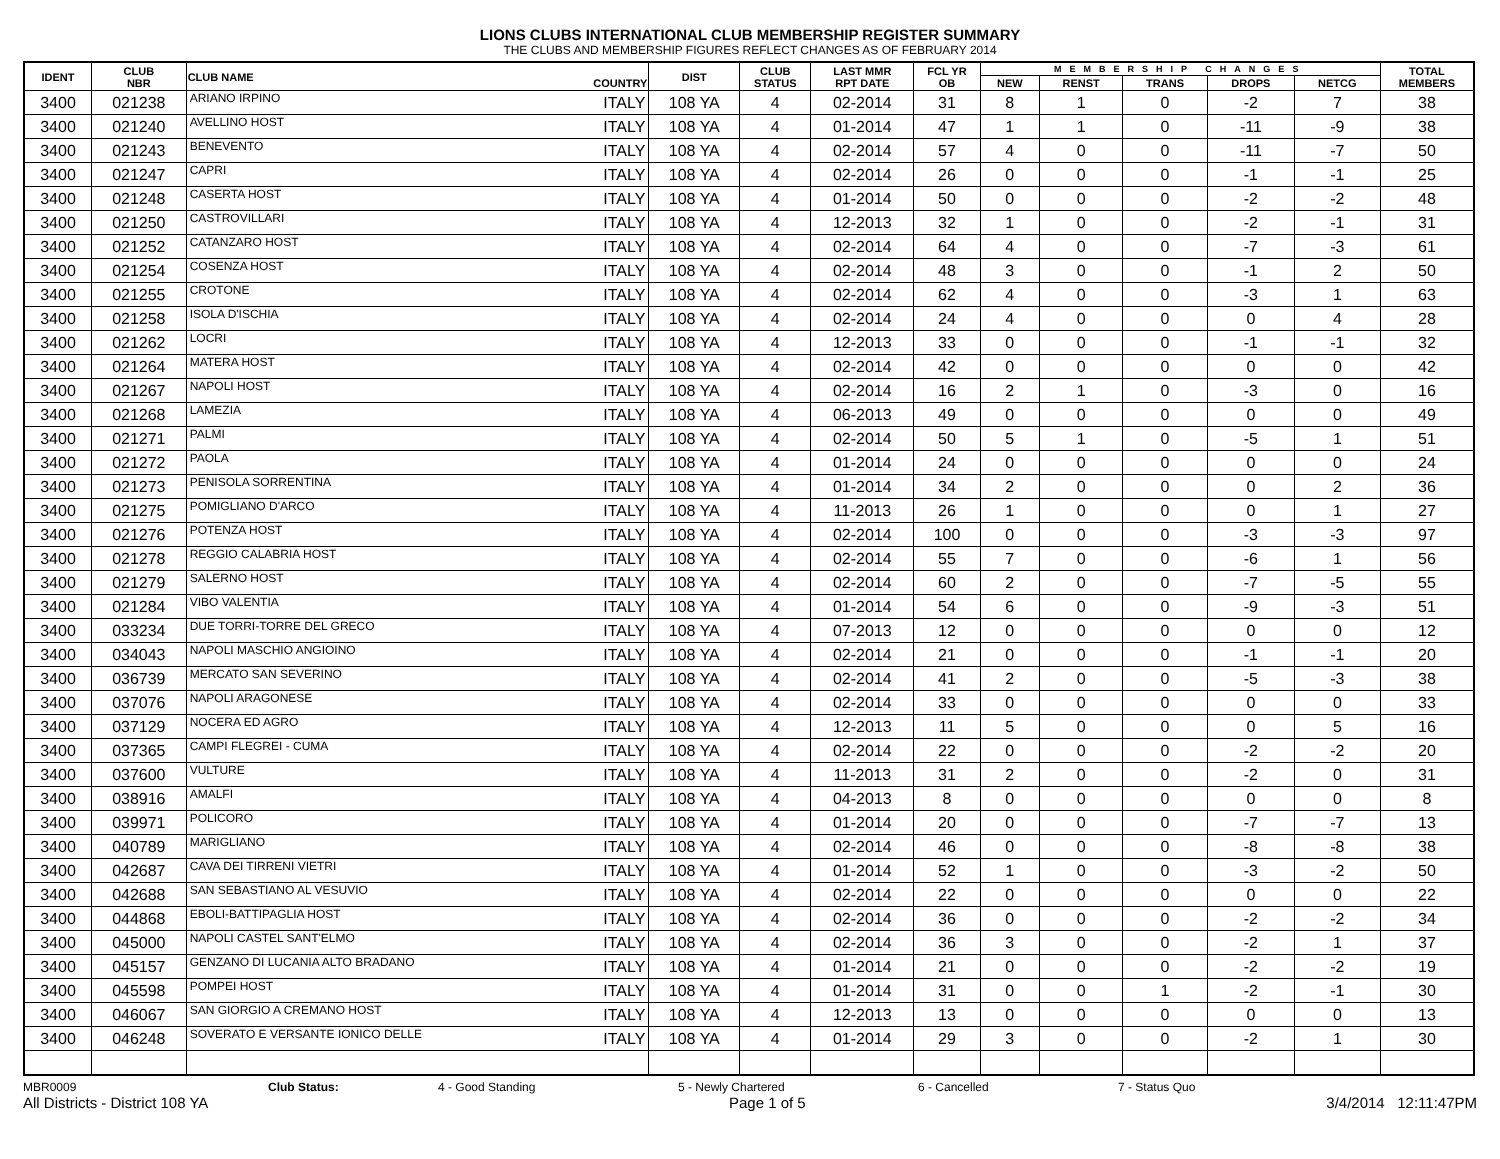LIONS CLUBS INTERNATIONAL CLUB MEMBERSHIP REGISTER SUMMARY
THE CLUBS AND MEMBERSHIP FIGURES REFLECT CHANGES AS OF FEBRUARY 2014
| IDENT | CLUB NBR | CLUB NAME | COUNTRY | DIST | CLUB STATUS | LAST MMR RPT DATE | FCL YR OB | MEMBERSHIP CHANGES | | | | | TOTAL MEMBERS |
| --- | --- | --- | --- | --- | --- | --- | --- | --- | --- | --- | --- | --- | --- |
| | | | | | | | | NEW | RENST | TRANS | DROPS | NETCG | |
| 3400 | 021238 | ARIANO IRPINO | ITALY | 108 YA | 4 | 02-2014 | 31 | 8 | 1 | 0 | -2 | 7 | 38 |
| 3400 | 021240 | AVELLINO HOST | ITALY | 108 YA | 4 | 01-2014 | 47 | 1 | 1 | 0 | -11 | -9 | 38 |
| 3400 | 021243 | BENEVENTO | ITALY | 108 YA | 4 | 02-2014 | 57 | 4 | 0 | 0 | -11 | -7 | 50 |
| 3400 | 021247 | CAPRI | ITALY | 108 YA | 4 | 02-2014 | 26 | 0 | 0 | 0 | -1 | -1 | 25 |
| 3400 | 021248 | CASERTA HOST | ITALY | 108 YA | 4 | 01-2014 | 50 | 0 | 0 | 0 | -2 | -2 | 48 |
| 3400 | 021250 | CASTROVILLARI | ITALY | 108 YA | 4 | 12-2013 | 32 | 1 | 0 | 0 | -2 | -1 | 31 |
| 3400 | 021252 | CATANZARO HOST | ITALY | 108 YA | 4 | 02-2014 | 64 | 4 | 0 | 0 | -7 | -3 | 61 |
| 3400 | 021254 | COSENZA HOST | ITALY | 108 YA | 4 | 02-2014 | 48 | 3 | 0 | 0 | -1 | 2 | 50 |
| 3400 | 021255 | CROTONE | ITALY | 108 YA | 4 | 02-2014 | 62 | 4 | 0 | 0 | -3 | 1 | 63 |
| 3400 | 021258 | ISOLA D'ISCHIA | ITALY | 108 YA | 4 | 02-2014 | 24 | 4 | 0 | 0 | 0 | 4 | 28 |
| 3400 | 021262 | LOCRI | ITALY | 108 YA | 4 | 12-2013 | 33 | 0 | 0 | 0 | -1 | -1 | 32 |
| 3400 | 021264 | MATERA HOST | ITALY | 108 YA | 4 | 02-2014 | 42 | 0 | 0 | 0 | 0 | 0 | 42 |
| 3400 | 021267 | NAPOLI HOST | ITALY | 108 YA | 4 | 02-2014 | 16 | 2 | 1 | 0 | -3 | 0 | 16 |
| 3400 | 021268 | LAMEZIA | ITALY | 108 YA | 4 | 06-2013 | 49 | 0 | 0 | 0 | 0 | 0 | 49 |
| 3400 | 021271 | PALMI | ITALY | 108 YA | 4 | 02-2014 | 50 | 5 | 1 | 0 | -5 | 1 | 51 |
| 3400 | 021272 | PAOLA | ITALY | 108 YA | 4 | 01-2014 | 24 | 0 | 0 | 0 | 0 | 0 | 24 |
| 3400 | 021273 | PENISOLA SORRENTINA | ITALY | 108 YA | 4 | 01-2014 | 34 | 2 | 0 | 0 | 0 | 2 | 36 |
| 3400 | 021275 | POMIGLIANO D'ARCO | ITALY | 108 YA | 4 | 11-2013 | 26 | 1 | 0 | 0 | 0 | 1 | 27 |
| 3400 | 021276 | POTENZA HOST | ITALY | 108 YA | 4 | 02-2014 | 100 | 0 | 0 | 0 | -3 | -3 | 97 |
| 3400 | 021278 | REGGIO CALABRIA HOST | ITALY | 108 YA | 4 | 02-2014 | 55 | 7 | 0 | 0 | -6 | 1 | 56 |
| 3400 | 021279 | SALERNO HOST | ITALY | 108 YA | 4 | 02-2014 | 60 | 2 | 0 | 0 | -7 | -5 | 55 |
| 3400 | 021284 | VIBO VALENTIA | ITALY | 108 YA | 4 | 01-2014 | 54 | 6 | 0 | 0 | -9 | -3 | 51 |
| 3400 | 033234 | DUE TORRI-TORRE DEL GRECO | ITALY | 108 YA | 4 | 07-2013 | 12 | 0 | 0 | 0 | 0 | 0 | 12 |
| 3400 | 034043 | NAPOLI MASCHIO ANGIOINO | ITALY | 108 YA | 4 | 02-2014 | 21 | 0 | 0 | 0 | -1 | -1 | 20 |
| 3400 | 036739 | MERCATO SAN SEVERINO | ITALY | 108 YA | 4 | 02-2014 | 41 | 2 | 0 | 0 | -5 | -3 | 38 |
| 3400 | 037076 | NAPOLI ARAGONESE | ITALY | 108 YA | 4 | 02-2014 | 33 | 0 | 0 | 0 | 0 | 0 | 33 |
| 3400 | 037129 | NOCERA ED AGRO | ITALY | 108 YA | 4 | 12-2013 | 11 | 5 | 0 | 0 | 0 | 5 | 16 |
| 3400 | 037365 | CAMPI FLEGREI - CUMA | ITALY | 108 YA | 4 | 02-2014 | 22 | 0 | 0 | 0 | -2 | -2 | 20 |
| 3400 | 037600 | VULTURE | ITALY | 108 YA | 4 | 11-2013 | 31 | 2 | 0 | 0 | -2 | 0 | 31 |
| 3400 | 038916 | AMALFI | ITALY | 108 YA | 4 | 04-2013 | 8 | 0 | 0 | 0 | 0 | 0 | 8 |
| 3400 | 039971 | POLICORO | ITALY | 108 YA | 4 | 01-2014 | 20 | 0 | 0 | 0 | -7 | -7 | 13 |
| 3400 | 040789 | MARIGLIANO | ITALY | 108 YA | 4 | 02-2014 | 46 | 0 | 0 | 0 | -8 | -8 | 38 |
| 3400 | 042687 | CAVA DEI TIRRENI VIETRI | ITALY | 108 YA | 4 | 01-2014 | 52 | 1 | 0 | 0 | -3 | -2 | 50 |
| 3400 | 042688 | SAN SEBASTIANO AL VESUVIO | ITALY | 108 YA | 4 | 02-2014 | 22 | 0 | 0 | 0 | 0 | 0 | 22 |
| 3400 | 044868 | EBOLI-BATTIPAGLIA HOST | ITALY | 108 YA | 4 | 02-2014 | 36 | 0 | 0 | 0 | -2 | -2 | 34 |
| 3400 | 045000 | NAPOLI CASTEL SANT'ELMO | ITALY | 108 YA | 4 | 02-2014 | 36 | 3 | 0 | 0 | -2 | 1 | 37 |
| 3400 | 045157 | GENZANO DI LUCANIA ALTO BRADANO | ITALY | 108 YA | 4 | 01-2014 | 21 | 0 | 0 | 0 | -2 | -2 | 19 |
| 3400 | 045598 | POMPEI HOST | ITALY | 108 YA | 4 | 01-2014 | 31 | 0 | 0 | 1 | -2 | -1 | 30 |
| 3400 | 046067 | SAN GIORGIO A CREMANO HOST | ITALY | 108 YA | 4 | 12-2013 | 13 | 0 | 0 | 0 | 0 | 0 | 13 |
| 3400 | 046248 | SOVERATO E VERSANTE IONICO DELLE | ITALY | 108 YA | 4 | 01-2014 | 29 | 3 | 0 | 0 | -2 | 1 | 30 |
MBR0009 Club Status: 4 - Good Standing 5 - Newly Chartered 6 - Cancelled 7 - Status Quo
All Districts - District 108 YA Page 1 of 5 3/4/2014 12:11:47PM